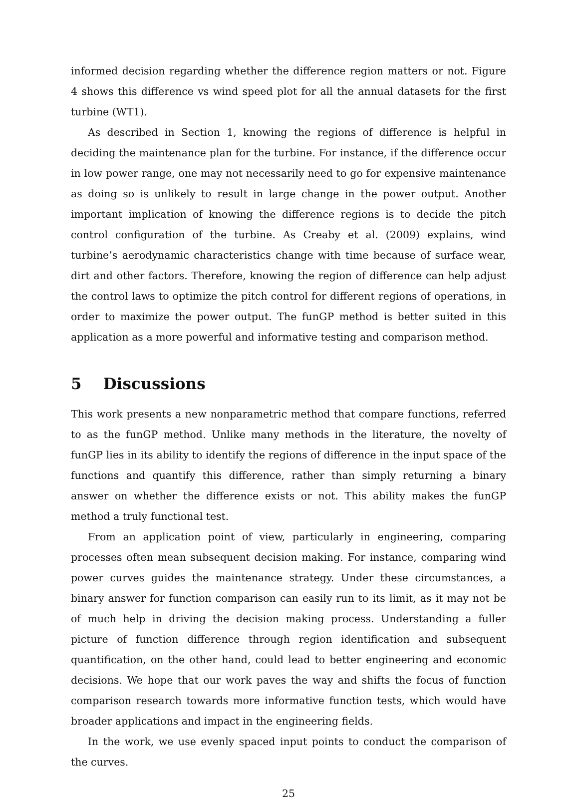informed decision regarding whether the difference region matters or not. Figure 4 shows this difference vs wind speed plot for all the annual datasets for the first turbine (WT1).
As described in Section 1, knowing the regions of difference is helpful in deciding the maintenance plan for the turbine. For instance, if the difference occur in low power range, one may not necessarily need to go for expensive maintenance as doing so is unlikely to result in large change in the power output. Another important implication of knowing the difference regions is to decide the pitch control configuration of the turbine. As Creaby et al. (2009) explains, wind turbine’s aerodynamic characteristics change with time because of surface wear, dirt and other factors. Therefore, knowing the region of difference can help adjust the control laws to optimize the pitch control for different regions of operations, in order to maximize the power output. The funGP method is better suited in this application as a more powerful and informative testing and comparison method.
5 Discussions
This work presents a new nonparametric method that compare functions, referred to as the funGP method. Unlike many methods in the literature, the novelty of funGP lies in its ability to identify the regions of difference in the input space of the functions and quantify this difference, rather than simply returning a binary answer on whether the difference exists or not. This ability makes the funGP method a truly functional test.
From an application point of view, particularly in engineering, comparing processes often mean subsequent decision making. For instance, comparing wind power curves guides the maintenance strategy. Under these circumstances, a binary answer for function comparison can easily run to its limit, as it may not be of much help in driving the decision making process. Understanding a fuller picture of function difference through region identification and subsequent quantification, on the other hand, could lead to better engineering and economic decisions. We hope that our work paves the way and shifts the focus of function comparison research towards more informative function tests, which would have broader applications and impact in the engineering fields.
In the work, we use evenly spaced input points to conduct the comparison of the curves.
25